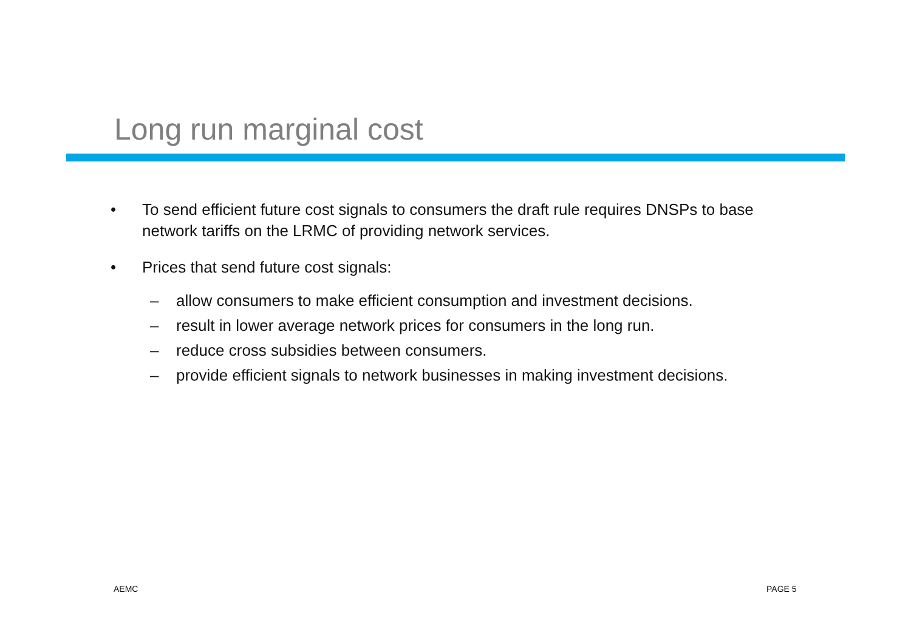Long run marginal cost
• To send efficient future cost signals to consumers the draft rule requires DNSPs to base network tariffs on the LRMC of providing network services.
• Prices that send future cost signals:
– allow consumers to make efficient consumption and investment decisions.
– result in lower average network prices for consumers in the long run.
– reduce cross subsidies between consumers.
– provide efficient signals to network businesses in making investment decisions.
AEMC PAGE 5